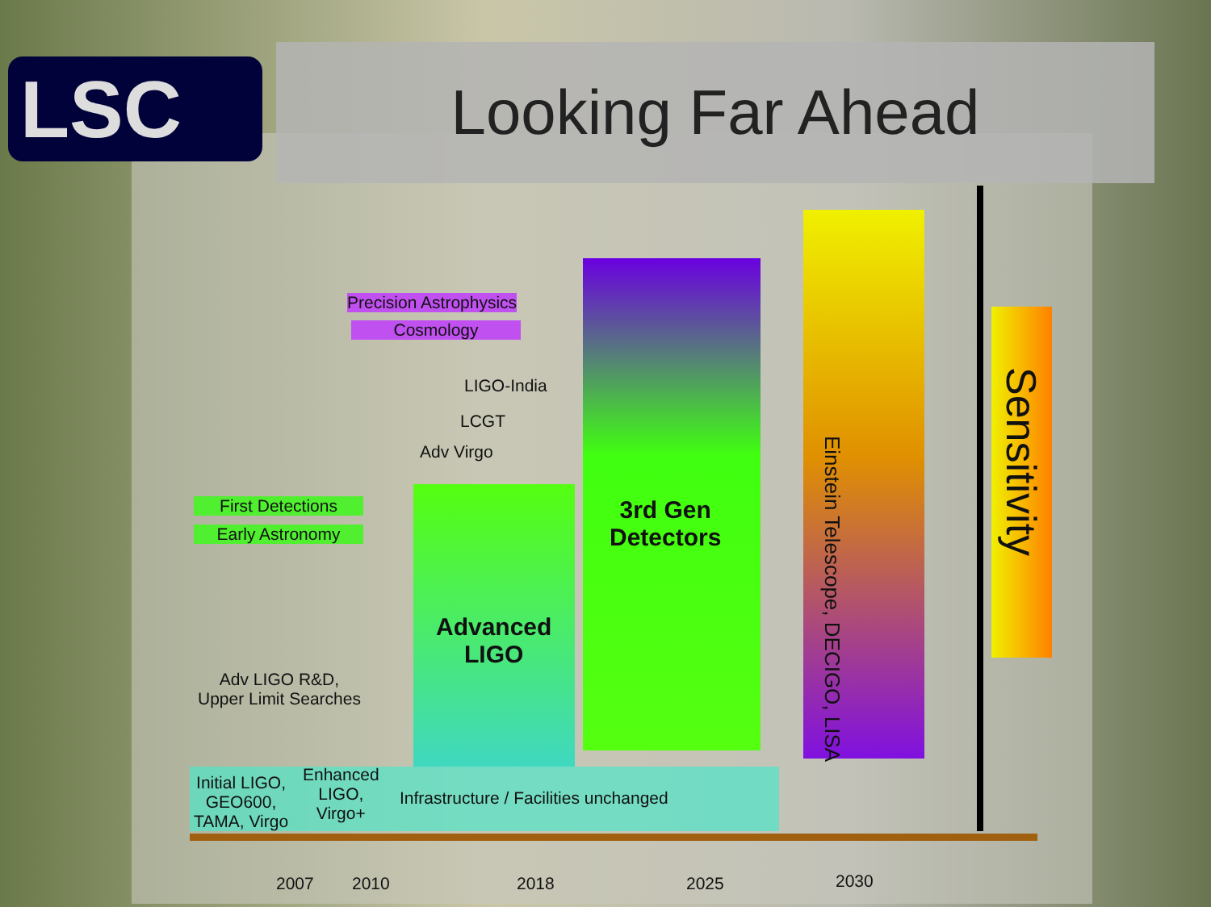LSC Looking Far Ahead
Precision Astrophysics
Cosmology
LIGO-India
LCGT
Adv Virgo
First Detections
Early Astronomy
Advanced
LIGO
3rd Gen
Detectors
Adv LIGO R&D,
Upper Limit Searches
Initial LIGO,
GEO600,
TAMA, Virgo
Enhanced
LIGO,
Virgo+
Infrastructure / Facilities unchanged
Einstein Telescope, DECIGO, LISA
Sensitivity
2007 2010 2018 2025 2030